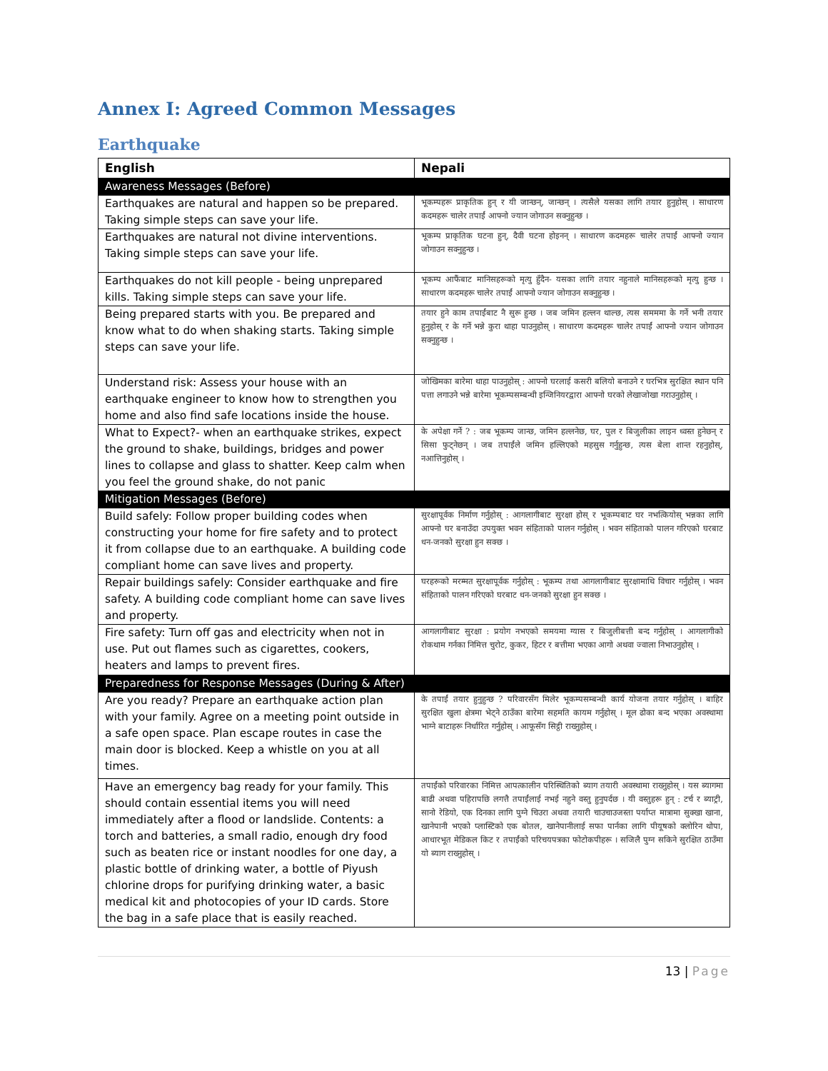Annex I: Agreed Common Messages
Earthquake
| English | Nepali |
| --- | --- |
| Awareness Messages (Before) | |
| Earthquakes are natural and happen so be prepared. Taking simple steps can save your life. | भूकम्पहरू प्राकृतिक हुन् र यी जान्छन्, जान्छन् । त्यसैले यसका लागि तयार हुनुहोस् । साधारण कदमहरू चालेर तपाईं आफ्नो ज्यान जोगाउन सक्नुहुन्छ । |
| Earthquakes are natural not divine interventions. Taking simple steps can save your life. | भूकम्प प्राकृतिक घटना हुन्, दैवी घटना होइनन् । साधारण कदमहरू चालेर तपाईं आफ्नो ज्यान जोगाउन सक्नुहुन्छ । |
| Earthquakes do not kill people - being unprepared kills. Taking simple steps can save your life. | भूकम्प आफैंबाट मानिसहरूको मृत्यु हुँदैन- यसका लागि तयार नहुनाले मानिसहरूको मृत्यु हुन्छ । साधारण कदमहरू चालेर तपाईं आफ्नो ज्यान जोगाउन सक्नुहुन्छ । |
| Being prepared starts with you. Be prepared and know what to do when shaking starts. Taking simple steps can save your life. | तयार हुने काम तपाईंबाट नै सुरू हुन्छ । जब जमिन हल्लन थाल्छ, त्यस समममा के गर्ने भनी तयार हुनुहोस् र के गर्ने भन्ने कुरा थाहा पाउनुहोस् । साधारण कदमहरू चालेर तपाईं आफ्नो ज्यान जोगाउन सक्नुहुन्छ । |
| Understand risk: Assess your house with an earthquake engineer to know how to strengthen you home and also find safe locations inside the house. | जोखिमका बारेमा थाहा पाउनुहोस् : आफ्नो घरलाई कसरी बलियो बनाउने र घरभित्र सुरक्षित स्थान पनि पत्ता लगाउने भन्ने बारेमा भूकम्पसम्बन्धी इन्जिनियरद्वारा आफ्नो घरको लेखाजोखा गराउनुहोस् । |
| What to Expect?- when an earthquake strikes, expect the ground to shake, buildings, bridges and power lines to collapse and glass to shatter. Keep calm when you feel the ground shake, do not panic | के अपेक्षा गर्ने ? : जब भूकम्प जान्छ, जमिन हल्लनेछ, घर, पुल र बिजुलीका लाइन ध्वस्त हुनेछन् र सिसा फुट्नेछन् । जब तपाईंले जमिन हल्लिएको महसुस गर्नुहुन्छ, त्यस बेला शान्त रहनुहोस्, नआत्तिनुहोस् । |
| Mitigation Messages (Before) | |
| Build safely: Follow proper building codes when constructing your home for fire safety and to protect it from collapse due to an earthquake. A building code compliant home can save lives and property. | सुरक्षापूर्वक निर्माण गर्नुहोस् : आगलागीबाट सुरक्षा होस् र भूकम्पबाट घर नभत्कियोस् भन्नका लागि आफ्नो घर बनाउँदा उपयुक्त भवन संहिताको पालन गर्नुहोस् । भवन संहिताको पालन गरिएको घरबाट धन-जनको सुरक्षा हुन सक्छ । |
| Repair buildings safely: Consider earthquake and fire safety. A building code compliant home can save lives and property. | घरहरूको मरम्मत सुरक्षापूर्वक गर्नुहोस् : भूकम्प तथा आगलागीबाट सुरक्षामाथि विचार गर्नुहोस् । भवन संहिताको पालन गरिएको घरबाट धन-जनको सुरक्षा हुन सक्छ । |
| Fire safety: Turn off gas and electricity when not in use. Put out flames such as cigarettes, cookers, heaters and lamps to prevent fires. | आगलागीबाट सुरक्षा : प्रयोग नभएको समयमा ग्यास र बिजुलीबत्ती बन्द गर्नुहोस् । आगलागीको रोकथाम गर्नका निमित्त चुरोट, कुकर, हिटर र बत्तीमा भएका आगो अथवा ज्वाला निभाउनुहोस् । |
| Preparedness for Response Messages (During & After) | |
| Are you ready? Prepare an earthquake action plan with your family. Agree on a meeting point outside in a safe open space. Plan escape routes in case the main door is blocked. Keep a whistle on you at all times. | के तपाईं तयार हुनुहुन्छ ? परिवारसँग मिलेर भूकम्पसम्बन्धी कार्य योजना तयार गर्नुहोस् । बाहिर सुरक्षित खुला क्षेत्रमा भेट्ने ठाउँका बारेमा सहमति कायम गर्नुहोस् । मूल ढोका बन्द भएका अवस्थामा भाग्ने बाटाहरू निर्धारित गर्नुहोस् । आफूसँग सिट्ठी राख्नुहोस् । |
| Have an emergency bag ready for your family. This should contain essential items you will need immediately after a flood or landslide. Contents: a torch and batteries, a small radio, enough dry food such as beaten rice or instant noodles for one day, a plastic bottle of drinking water, a bottle of Piyush chlorine drops for purifying drinking water, a basic medical kit and photocopies of your ID cards. Store the bag in a safe place that is easily reached. | तपाईंको परिवारका निमित्त आपत्कालीन परिस्थितिको ब्याग तयारी अवस्थामा राख्नुहोस् । यस ब्यागमा बाढी अथवा पहिरापछि लगत्तै तपाईंलाई नभई नहुने वस्तु हुनुपर्दछ । यी वस्तुहरू हुन् : टर्च र ब्याट्री, सानो रेडियो, एक दिनका लागि पुग्ने चिउरा अथवा तयारी चाउचाउजस्ता पर्याप्त मात्रामा सुक्खा खाना, खानेपानी भएको प्लास्टिको एक बोतल, खानेपानीलाई सफा पार्नका लागि पीयूषको क्लोरिन थोपा, आधारभूत मेडिकल किट र तपाईंको परिचयपत्रका फोटोकपीहरू । सजिलै पुग्न सकिने सुरक्षित ठाउँमा यो ब्याग राख्नुहोस् । |
13 | Page